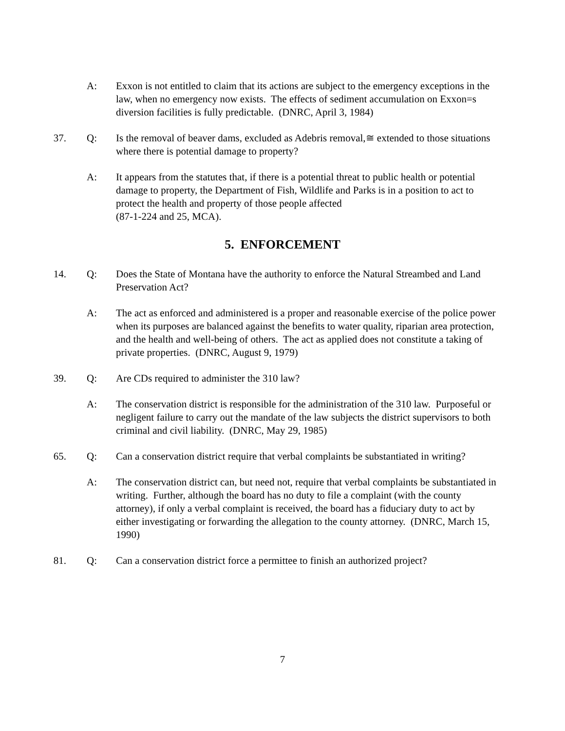A: Exxon is not entitled to claim that its actions are subject to the emergency exceptions in the law, when no emergency now exists. The effects of sediment accumulation on Exxon=s diversion facilities is fully predictable. (DNRC, April 3, 1984)
37. Q: Is the removal of beaver dams, excluded as Adebris removal,≅ extended to those situations where there is potential damage to property?
A: It appears from the statutes that, if there is a potential threat to public health or potential damage to property, the Department of Fish, Wildlife and Parks is in a position to act to protect the health and property of those people affected
(87-1-224 and 25, MCA).
5. ENFORCEMENT
14. Q: Does the State of Montana have the authority to enforce the Natural Streambed and Land Preservation Act?
A: The act as enforced and administered is a proper and reasonable exercise of the police power when its purposes are balanced against the benefits to water quality, riparian area protection, and the health and well-being of others. The act as applied does not constitute a taking of private properties. (DNRC, August 9, 1979)
39. Q: Are CDs required to administer the 310 law?
A: The conservation district is responsible for the administration of the 310 law. Purposeful or negligent failure to carry out the mandate of the law subjects the district supervisors to both criminal and civil liability. (DNRC, May 29, 1985)
65. Q: Can a conservation district require that verbal complaints be substantiated in writing?
A: The conservation district can, but need not, require that verbal complaints be substantiated in writing. Further, although the board has no duty to file a complaint (with the county attorney), if only a verbal complaint is received, the board has a fiduciary duty to act by either investigating or forwarding the allegation to the county attorney. (DNRC, March 15, 1990)
81. Q: Can a conservation district force a permittee to finish an authorized project?
7